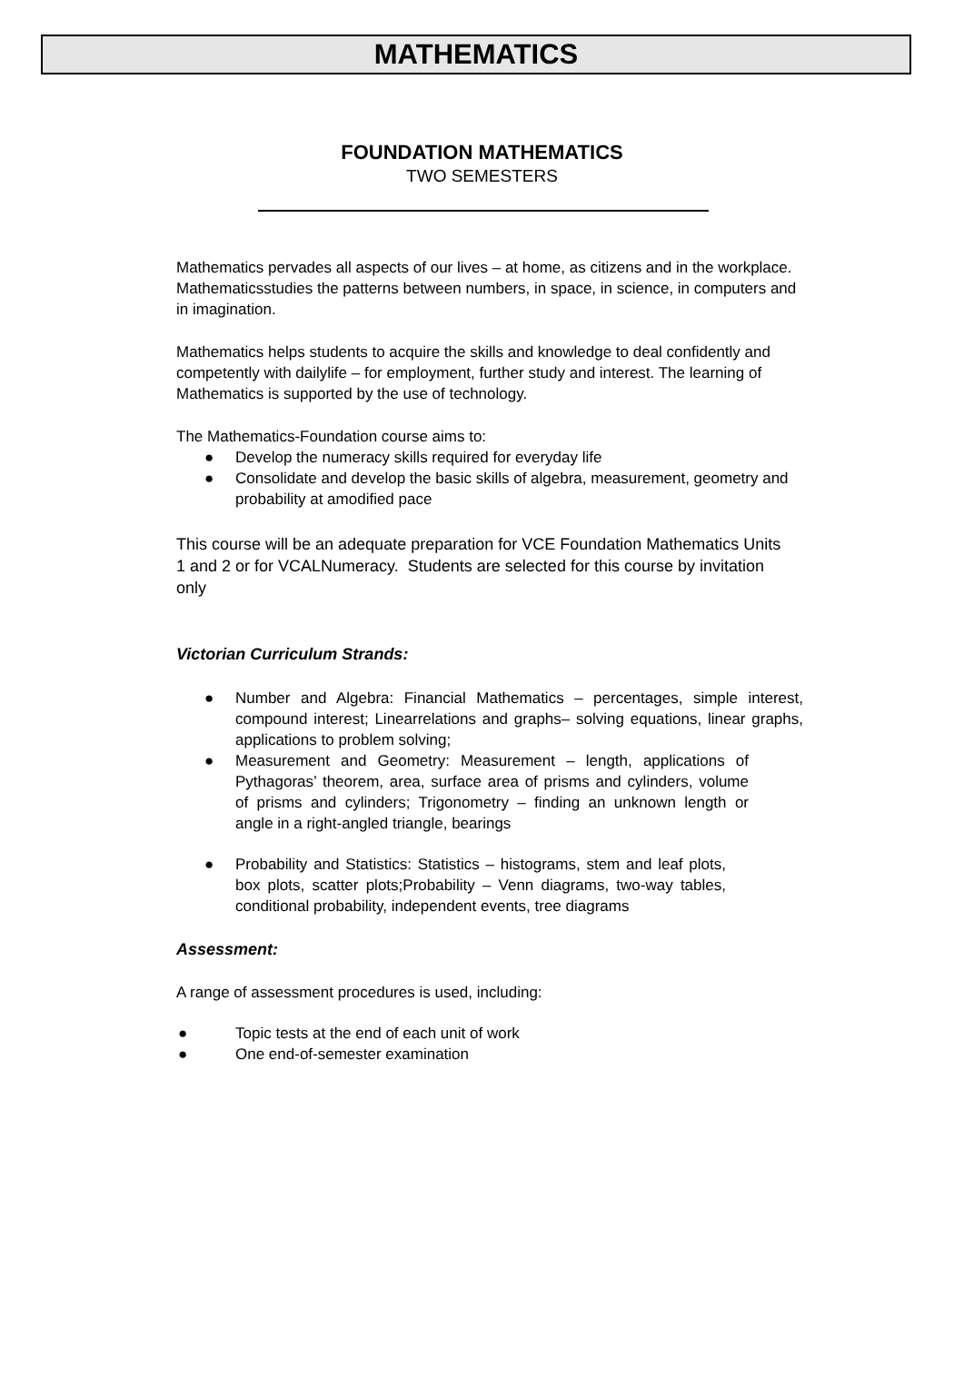MATHEMATICS
FOUNDATION MATHEMATICS
TWO SEMESTERS
Mathematics pervades all aspects of our lives – at home, as citizens and in the workplace. Mathematicsstudies the patterns between numbers, in space, in science, in computers and in imagination.
Mathematics helps students to acquire the skills and knowledge to deal confidently and competently with dailylife – for employment, further study and interest. The learning of Mathematics is supported by the use of technology.
The Mathematics-Foundation course aims to:
● Develop the numeracy skills required for everyday life
● Consolidate and develop the basic skills of algebra, measurement, geometry and probability at amodified pace
This course will be an adequate preparation for VCE Foundation Mathematics Units 1 and 2 or for VCALNumeracy. Students are selected for this course by invitation only
Victorian Curriculum Strands:
● Number and Algebra: Financial Mathematics – percentages, simple interest, compound interest; Linearrelations and graphs– solving equations, linear graphs, applications to problem solving;
● Measurement and Geometry: Measurement – length, applications of Pythagoras’ theorem, area, surface area of prisms and cylinders, volume of prisms and cylinders; Trigonometry – finding an unknown length or angle in a right-angled triangle, bearings
● Probability and Statistics: Statistics – histograms, stem and leaf plots, box plots, scatter plots;Probability – Venn diagrams, two-way tables, conditional probability, independent events, tree diagrams
Assessment:
A range of assessment procedures is used, including:
● Topic tests at the end of each unit of work
● One end-of-semester examination